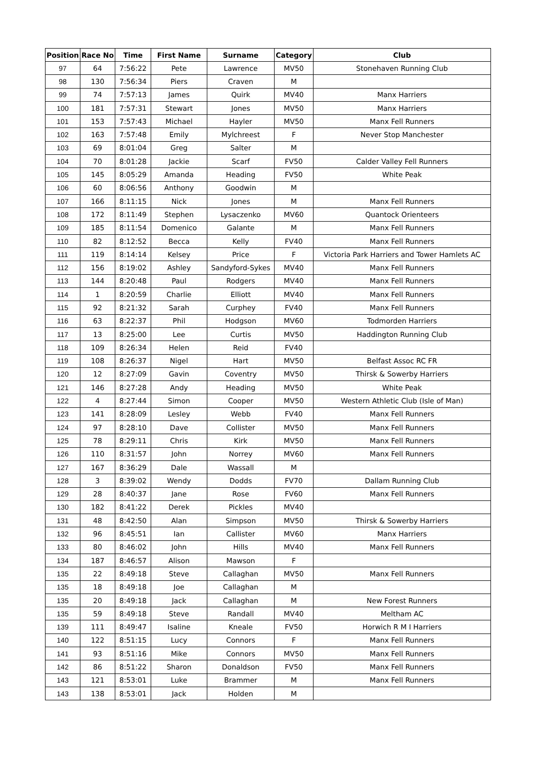| Position | Race No | Time | First Name | Surname | Category | Club |
| --- | --- | --- | --- | --- | --- | --- |
| 97 | 64 | 7:56:22 | Pete | Lawrence | MV50 | Stonehaven Running Club |
| 98 | 130 | 7:56:34 | Piers | Craven | M | |
| 99 | 74 | 7:57:13 | James | Quirk | MV40 | Manx Harriers |
| 100 | 181 | 7:57:31 | Stewart | Jones | MV50 | Manx Harriers |
| 101 | 153 | 7:57:43 | Michael | Hayler | MV50 | Manx Fell Runners |
| 102 | 163 | 7:57:48 | Emily | Mylchreest | F | Never Stop Manchester |
| 103 | 69 | 8:01:04 | Greg | Salter | M | |
| 104 | 70 | 8:01:28 | Jackie | Scarf | FV50 | Calder Valley Fell Runners |
| 105 | 145 | 8:05:29 | Amanda | Heading | FV50 | White Peak |
| 106 | 60 | 8:06:56 | Anthony | Goodwin | M | |
| 107 | 166 | 8:11:15 | Nick | Jones | M | Manx Fell Runners |
| 108 | 172 | 8:11:49 | Stephen | Lysaczenko | MV60 | Quantock Orienteers |
| 109 | 185 | 8:11:54 | Domenico | Galante | M | Manx Fell Runners |
| 110 | 82 | 8:12:52 | Becca | Kelly | FV40 | Manx Fell Runners |
| 111 | 119 | 8:14:14 | Kelsey | Price | F | Victoria Park Harriers and Tower Hamlets AC |
| 112 | 156 | 8:19:02 | Ashley | Sandyford-Sykes | MV40 | Manx Fell Runners |
| 113 | 144 | 8:20:48 | Paul | Rodgers | MV40 | Manx Fell Runners |
| 114 | 1 | 8:20:59 | Charlie | Elliott | MV40 | Manx Fell Runners |
| 115 | 92 | 8:21:32 | Sarah | Curphey | FV40 | Manx Fell Runners |
| 116 | 63 | 8:22:37 | Phil | Hodgson | MV60 | Todmorden Harriers |
| 117 | 13 | 8:25:00 | Lee | Curtis | MV50 | Haddington Running Club |
| 118 | 109 | 8:26:34 | Helen | Reid | FV40 | |
| 119 | 108 | 8:26:37 | Nigel | Hart | MV50 | Belfast Assoc RC FR |
| 120 | 12 | 8:27:09 | Gavin | Coventry | MV50 | Thirsk & Sowerby Harriers |
| 121 | 146 | 8:27:28 | Andy | Heading | MV50 | White Peak |
| 122 | 4 | 8:27:44 | Simon | Cooper | MV50 | Western Athletic Club (Isle of Man) |
| 123 | 141 | 8:28:09 | Lesley | Webb | FV40 | Manx Fell Runners |
| 124 | 97 | 8:28:10 | Dave | Collister | MV50 | Manx Fell Runners |
| 125 | 78 | 8:29:11 | Chris | Kirk | MV50 | Manx Fell Runners |
| 126 | 110 | 8:31:57 | John | Norrey | MV60 | Manx Fell Runners |
| 127 | 167 | 8:36:29 | Dale | Wassall | M | |
| 128 | 3 | 8:39:02 | Wendy | Dodds | FV70 | Dallam Running Club |
| 129 | 28 | 8:40:37 | Jane | Rose | FV60 | Manx Fell Runners |
| 130 | 182 | 8:41:22 | Derek | Pickles | MV40 | |
| 131 | 48 | 8:42:50 | Alan | Simpson | MV50 | Thirsk & Sowerby Harriers |
| 132 | 96 | 8:45:51 | Ian | Callister | MV60 | Manx Harriers |
| 133 | 80 | 8:46:02 | John | Hills | MV40 | Manx Fell Runners |
| 134 | 187 | 8:46:57 | Alison | Mawson | F | |
| 135 | 22 | 8:49:18 | Steve | Callaghan | MV50 | Manx Fell Runners |
| 135 | 18 | 8:49:18 | Joe | Callaghan | M | |
| 135 | 20 | 8:49:18 | Jack | Callaghan | M | New Forest Runners |
| 135 | 59 | 8:49:18 | Steve | Randall | MV40 | Meltham AC |
| 139 | 111 | 8:49:47 | Isaline | Kneale | FV50 | Horwich R M I Harriers |
| 140 | 122 | 8:51:15 | Lucy | Connors | F | Manx Fell Runners |
| 141 | 93 | 8:51:16 | Mike | Connors | MV50 | Manx Fell Runners |
| 142 | 86 | 8:51:22 | Sharon | Donaldson | FV50 | Manx Fell Runners |
| 143 | 121 | 8:53:01 | Luke | Brammer | M | Manx Fell Runners |
| 143 | 138 | 8:53:01 | Jack | Holden | M | |